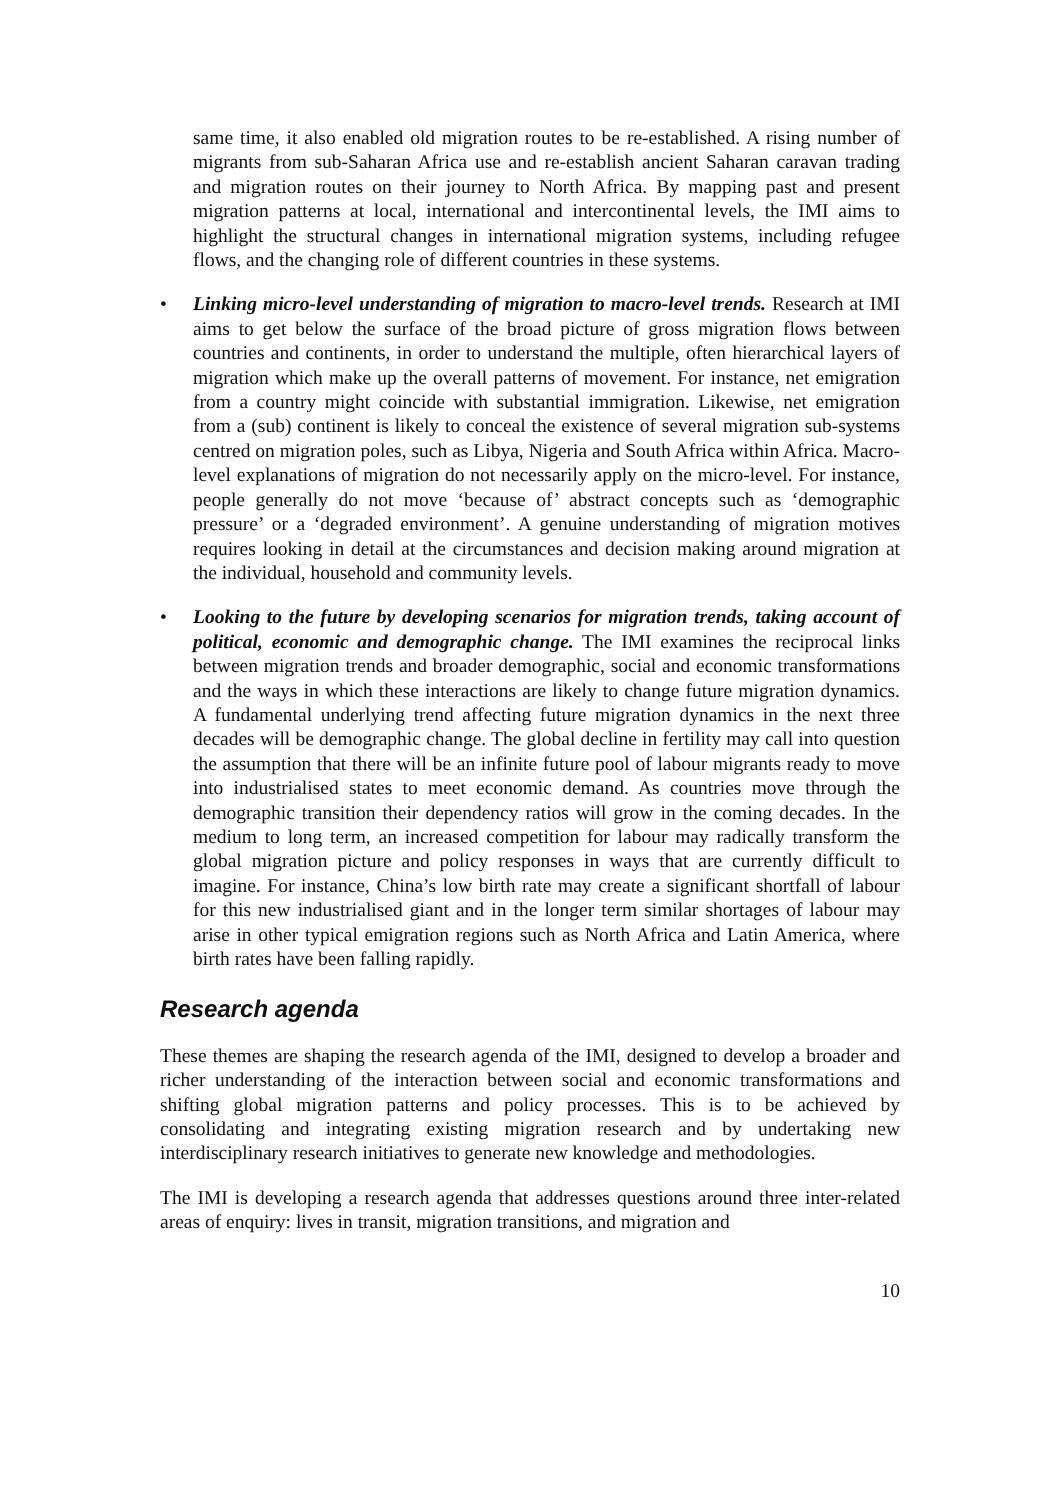same time, it also enabled old migration routes to be re-established. A rising number of migrants from sub-Saharan Africa use and re-establish ancient Saharan caravan trading and migration routes on their journey to North Africa. By mapping past and present migration patterns at local, international and intercontinental levels, the IMI aims to highlight the structural changes in international migration systems, including refugee flows, and the changing role of different countries in these systems.
• Linking micro-level understanding of migration to macro-level trends. Research at IMI aims to get below the surface of the broad picture of gross migration flows between countries and continents, in order to understand the multiple, often hierarchical layers of migration which make up the overall patterns of movement. For instance, net emigration from a country might coincide with substantial immigration. Likewise, net emigration from a (sub) continent is likely to conceal the existence of several migration sub-systems centred on migration poles, such as Libya, Nigeria and South Africa within Africa. Macro-level explanations of migration do not necessarily apply on the micro-level. For instance, people generally do not move ‘because of’ abstract concepts such as ‘demographic pressure’ or a ‘degraded environment’. A genuine understanding of migration motives requires looking in detail at the circumstances and decision making around migration at the individual, household and community levels.
• Looking to the future by developing scenarios for migration trends, taking account of political, economic and demographic change. The IMI examines the reciprocal links between migration trends and broader demographic, social and economic transformations and the ways in which these interactions are likely to change future migration dynamics. A fundamental underlying trend affecting future migration dynamics in the next three decades will be demographic change. The global decline in fertility may call into question the assumption that there will be an infinite future pool of labour migrants ready to move into industrialised states to meet economic demand. As countries move through the demographic transition their dependency ratios will grow in the coming decades. In the medium to long term, an increased competition for labour may radically transform the global migration picture and policy responses in ways that are currently difficult to imagine. For instance, China’s low birth rate may create a significant shortfall of labour for this new industrialised giant and in the longer term similar shortages of labour may arise in other typical emigration regions such as North Africa and Latin America, where birth rates have been falling rapidly.
Research agenda
These themes are shaping the research agenda of the IMI, designed to develop a broader and richer understanding of the interaction between social and economic transformations and shifting global migration patterns and policy processes. This is to be achieved by consolidating and integrating existing migration research and by undertaking new interdisciplinary research initiatives to generate new knowledge and methodologies.
The IMI is developing a research agenda that addresses questions around three inter-related areas of enquiry: lives in transit, migration transitions, and migration and
10